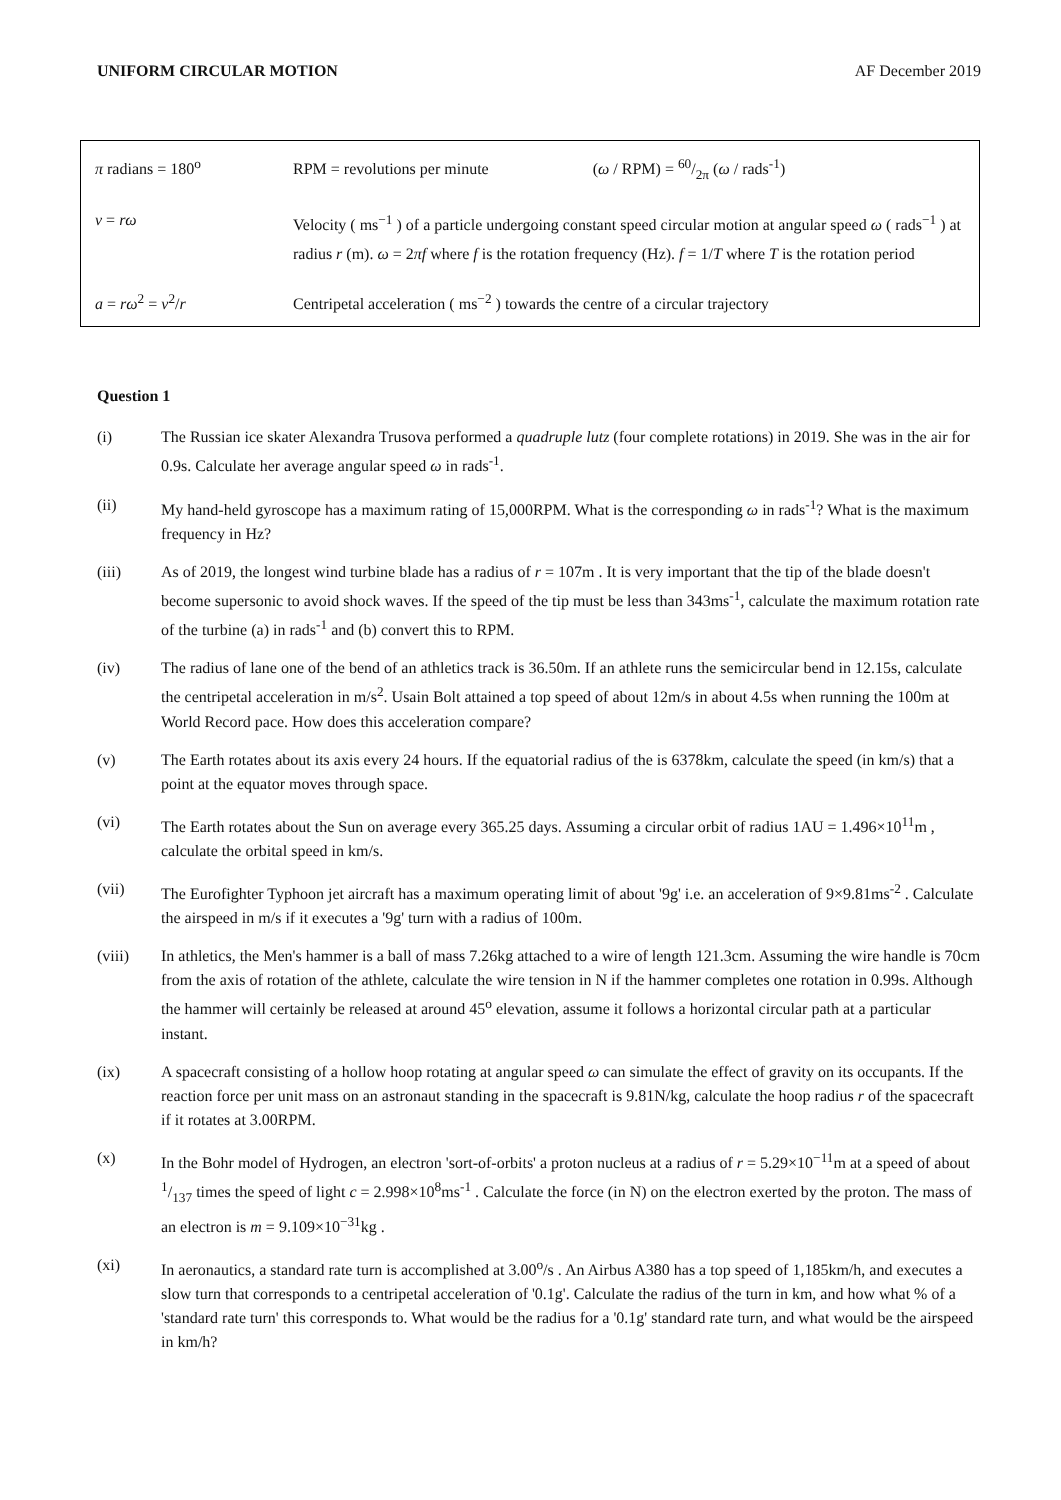UNIFORM CIRCULAR MOTION AF December 2019
| π radians = 180<sup>o</sup> | RPM = revolutions per minute ( ω / RPM) = 60/2π ( ω / rads<sup>-1</sup>) |
| v = rω | Velocity ( ms<sup>−1</sup> ) of a particle undergoing constant speed circular motion at angular speed ω ( rads<sup>−1</sup> ) at radius r (m). ω = 2 πf where f is the rotation frequency (Hz). f = 1/ T where T is the rotation period |
| a = rω<sup>2</sup> = v<sup>2</sup>/ r | Centripetal acceleration ( ms<sup>−2</sup> ) towards the centre of a circular trajectory |
Question 1
(i) The Russian ice skater Alexandra Trusova performed a quadruple lutz (four complete rotations) in 2019. She was in the air for 0.9s. Calculate her average angular speed ω in rads<sup>-1</sup>.
(ii) My hand-held gyroscope has a maximum rating of 15,000RPM. What is the corresponding ω in rads<sup>-1</sup>? What is the maximum frequency in Hz?
(iii) As of 2019, the longest wind turbine blade has a radius of r = 107m . It is very important that the tip of the blade doesn't become supersonic to avoid shock waves. If the speed of the tip must be less than 343ms<sup>-1</sup>, calculate the maximum rotation rate of the turbine (a) in rads<sup>-1</sup> and (b) convert this to RPM.
(iv) The radius of lane one of the bend of an athletics track is 36.50m. If an athlete runs the semicircular bend in 12.15s, calculate the centripetal acceleration in m/s<sup>2</sup>. Usain Bolt attained a top speed of about 12m/s in about 4.5s when running the 100m at World Record pace. How does this acceleration compare?
(v) The Earth rotates about its axis every 24 hours. If the equatorial radius of the is 6378km, calculate the speed (in km/s) that a point at the equator moves through space.
(vi) The Earth rotates about the Sun on average every 365.25 days. Assuming a circular orbit of radius 1AU = 1.496×10<sup>11</sup>m , calculate the orbital speed in km/s.
(vii) The Eurofighter Typhoon jet aircraft has a maximum operating limit of about '9g' i.e. an acceleration of 9×9.81ms<sup>-2</sup> . Calculate the airspeed in m/s if it executes a '9g' turn with a radius of 100m.
(viii) In athletics, the Men's hammer is a ball of mass 7.26kg attached to a wire of length 121.3cm. Assuming the wire handle is 70cm from the axis of rotation of the athlete, calculate the wire tension in N if the hammer completes one rotation in 0.99s. Although the hammer will certainly be released at around 45<sup>o</sup> elevation, assume it follows a horizontal circular path at a particular instant.
(ix) A spacecraft consisting of a hollow hoop rotating at angular speed ω can simulate the effect of gravity on its occupants. If the reaction force per unit mass on an astronaut standing in the spacecraft is 9.81N/kg, calculate the hoop radius r of the spacecraft if it rotates at 3.00RPM.
(x) In the Bohr model of Hydrogen, an electron 'sort-of-orbits' a proton nucleus at a radius of r = 5.29×10<sup>−11</sup>m at a speed of about 1/137 times the speed of light c = 2.998×10<sup>8</sup>ms<sup>-1</sup> . Calculate the force (in N) on the electron exerted by the proton. The mass of an electron is m = 9.109×10<sup>−31</sup>kg .
(xi) In aeronautics, a standard rate turn is accomplished at 3.00<sup>o</sup>/s . An Airbus A380 has a top speed of 1,185km/h, and executes a slow turn that corresponds to a centripetal acceleration of '0.1g'. Calculate the radius of the turn in km, and how what % of a 'standard rate turn' this corresponds to. What would be the radius for a '0.1g' standard rate turn, and what would be the airspeed in km/h?